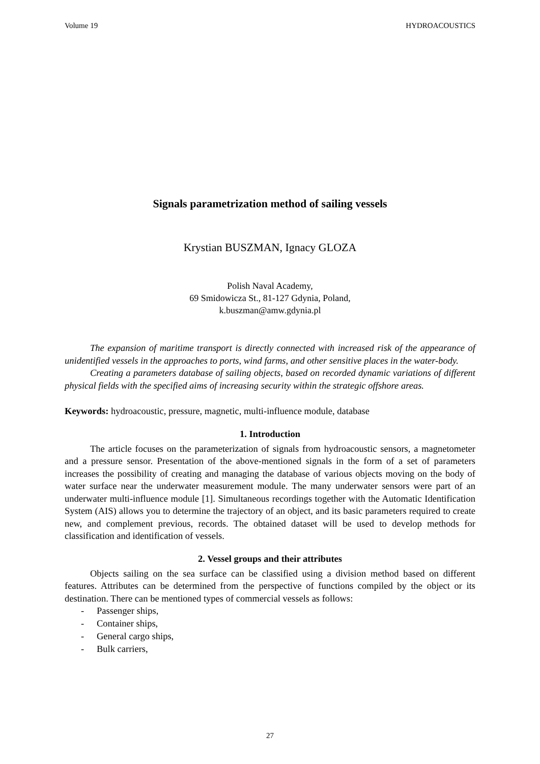Volume 19 HYDROACOUSTICS
Signals parametrization method of sailing vessels
Krystian BUSZMAN, Ignacy GLOZA
Polish Naval Academy,
69 Smidowicza St., 81-127 Gdynia, Poland,
k.buszman@amw.gdynia.pl
The expansion of maritime transport is directly connected with increased risk of the appearance of unidentified vessels in the approaches to ports, wind farms, and other sensitive places in the water-body.
Creating a parameters database of sailing objects, based on recorded dynamic variations of different physical fields with the specified aims of increasing security within the strategic offshore areas.
Keywords: hydroacoustic, pressure, magnetic, multi-influence module, database
1. Introduction
The article focuses on the parameterization of signals from hydroacoustic sensors, a magnetometer and a pressure sensor. Presentation of the above-mentioned signals in the form of a set of parameters increases the possibility of creating and managing the database of various objects moving on the body of water surface near the underwater measurement module. The many underwater sensors were part of an underwater multi-influence module [1]. Simultaneous recordings together with the Automatic Identification System (AIS) allows you to determine the trajectory of an object, and its basic parameters required to create new, and complement previous, records. The obtained dataset will be used to develop methods for classification and identification of vessels.
2. Vessel groups and their attributes
Objects sailing on the sea surface can be classified using a division method based on different features. Attributes can be determined from the perspective of functions compiled by the object or its destination. There can be mentioned types of commercial vessels as follows:
- Passenger ships,
- Container ships,
- General cargo ships,
- Bulk carriers,
27